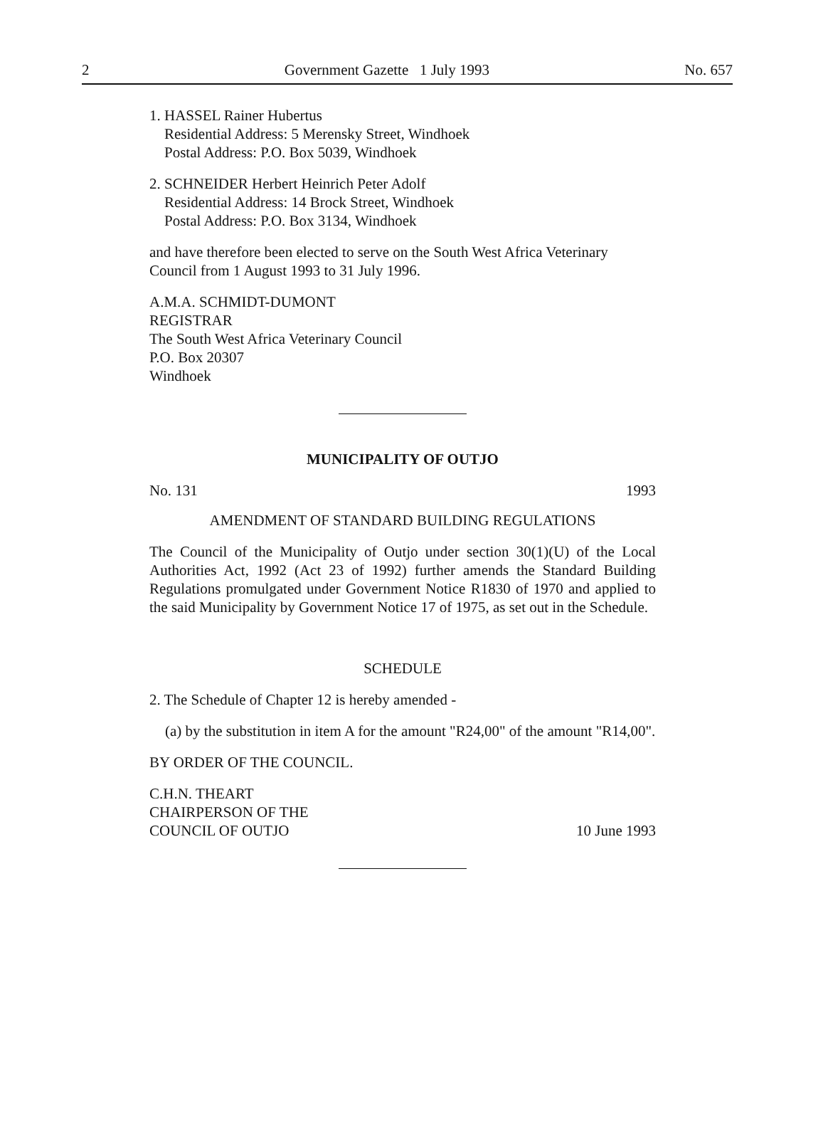2 Government Gazette 1 July 1993 No. 657
1. HASSEL Rainer Hubertus
Residential Address: 5 Merensky Street, Windhoek
Postal Address: P.O. Box 5039, Windhoek
2. SCHNEIDER Herbert Heinrich Peter Adolf
Residential Address: 14 Brock Street, Windhoek
Postal Address: P.O. Box 3134, Windhoek
and have therefore been elected to serve on the South West Africa Veterinary Council from 1 August 1993 to 31 July 1996.
A.M.A. SCHMIDT-DUMONT
REGISTRAR
The South West Africa Veterinary Council
P.O. Box 20307
Windhoek
MUNICIPALITY OF OUTJO
No. 131 1993
AMENDMENT OF STANDARD BUILDING REGULATIONS
The Council of the Municipality of Outjo under section 30(1)(U) of the Local Authorities Act, 1992 (Act 23 of 1992) further amends the Standard Building Regulations promulgated under Government Notice R1830 of 1970 and applied to the said Municipality by Government Notice 17 of 1975, as set out in the Schedule.
SCHEDULE
2. The Schedule of Chapter 12 is hereby amended -
(a) by the substitution in item A for the amount "R24,00" of the amount "R14,00".
BY ORDER OF THE COUNCIL.
C.H.N. THEART
CHAIRPERSON OF THE
COUNCIL OF OUTJO 10 June 1993